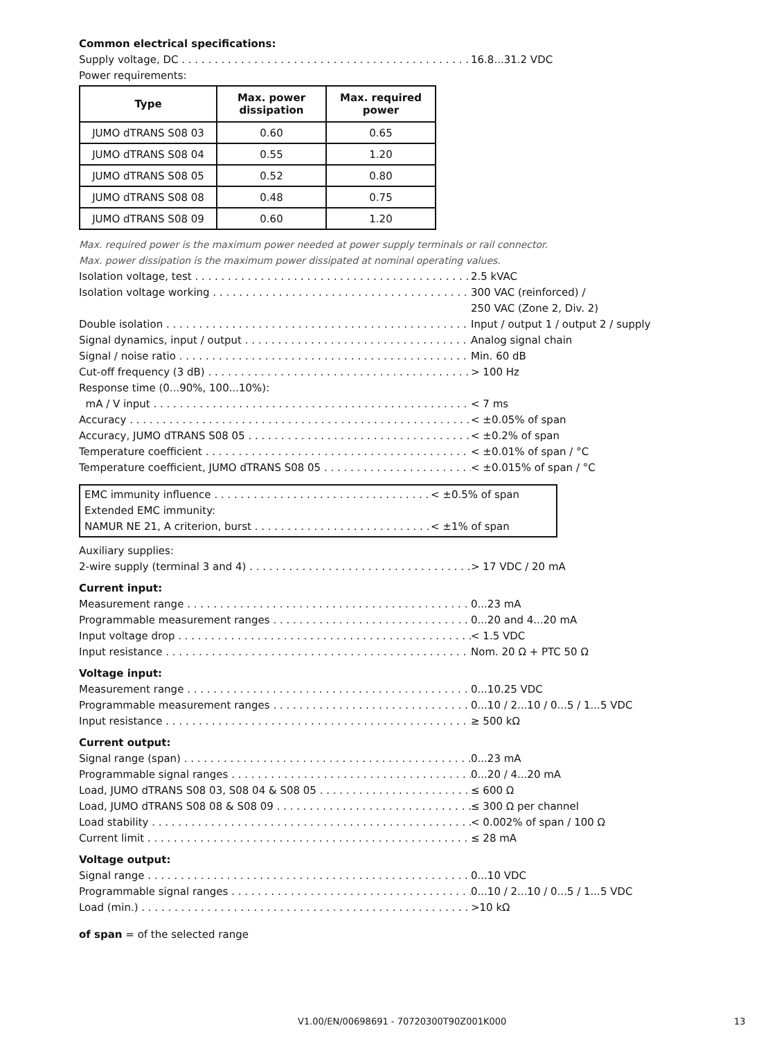Common electrical specifications:
Supply voltage, DC 16.8...31.2 VDC
Power requirements:
| Type | Max. power dissipation | Max. required power |
| --- | --- | --- |
| JUMO dTRANS S08 03 | 0.60 | 0.65 |
| JUMO dTRANS S08 04 | 0.55 | 1.20 |
| JUMO dTRANS S08 05 | 0.52 | 0.80 |
| JUMO dTRANS S08 08 | 0.48 | 0.75 |
| JUMO dTRANS S08 09 | 0.60 | 1.20 |
Max. required power is the maximum power needed at power supply terminals or rail connector.
Max. power dissipation is the maximum power dissipated at nominal operating values.
Isolation voltage, test 2.5 kVAC
Isolation voltage working 300 VAC (reinforced) /
250 VAC (Zone 2, Div. 2)
Double isolation Input / output 1 / output 2 / supply
Signal dynamics, input / output Analog signal chain
Signal / noise ratio Min. 60 dB
Cut-off frequency (3 dB) > 100 Hz
Response time (0...90%, 100...10%):
mA / V input < 7 ms
Accuracy < ±0.05% of span
Accuracy, JUMO dTRANS S08 05 < ±0.2% of span
Temperature coefficient < ±0.01% of span / °C
Temperature coefficient, JUMO dTRANS S08 05 < ±0.015% of span / °C
EMC immunity influence < ±0.5% of span
Extended EMC immunity:
NAMUR NE 21, A criterion, burst < ±1% of span
Auxiliary supplies:
2-wire supply (terminal 3 and 4) > 17 VDC / 20 mA
Current input:
Measurement range 0...23 mA
Programmable measurement ranges 0...20 and 4...20 mA
Input voltage drop < 1.5 VDC
Input resistance Nom. 20 Ω + PTC 50 Ω
Voltage input:
Measurement range 0...10.25 VDC
Programmable measurement ranges 0...10 / 2...10 / 0...5 / 1...5 VDC
Input resistance ≥ 500 kΩ
Current output:
Signal range (span) 0...23 mA
Programmable signal ranges 0...20 / 4...20 mA
Load, JUMO dTRANS S08 03, S08 04 & S08 05 ≤ 600 Ω
Load, JUMO dTRANS S08 08 & S08 09 ≤ 300 Ω per channel
Load stability < 0.002% of span / 100 Ω
Current limit ≤ 28 mA
Voltage output:
Signal range 0...10 VDC
Programmable signal ranges 0...10 / 2...10 / 0...5 / 1...5 VDC
Load (min.) >10 kΩ
of span = of the selected range
V1.00/EN/00698691 - 70720300T90Z001K000
13